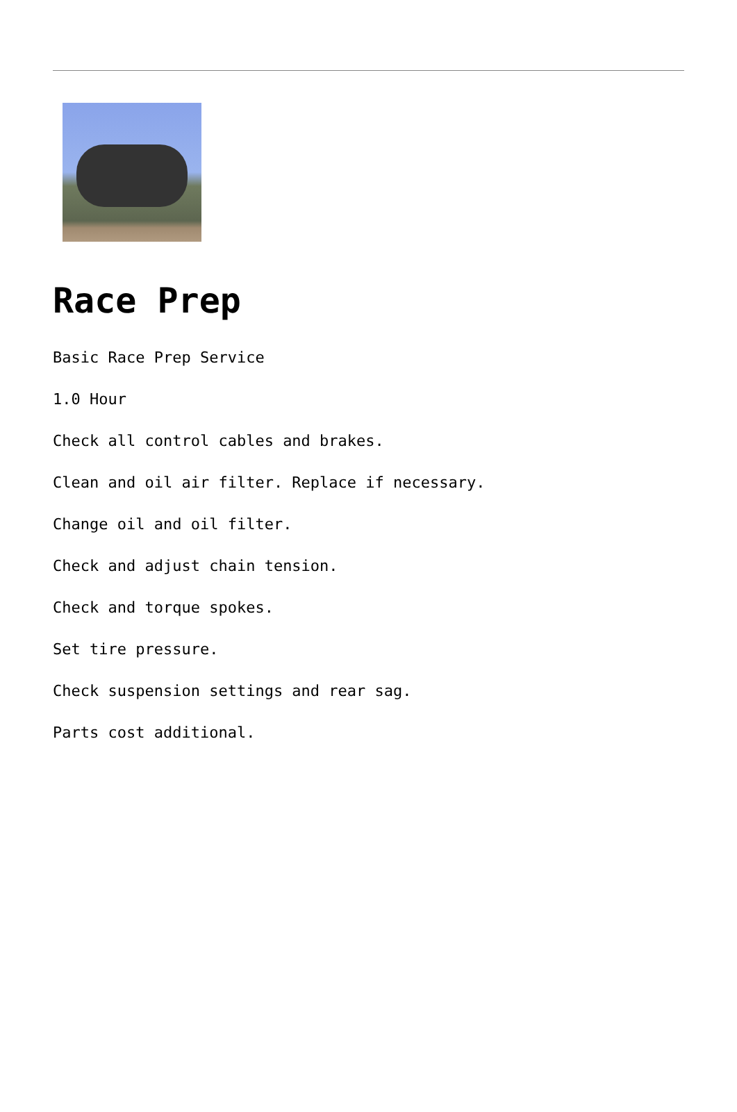Race Prep
Basic Race Prep Service
1.0 Hour
Check all control cables and brakes.
Clean and oil air filter. Replace if necessary.
Change oil and oil filter.
Check and adjust chain tension.
Check and torque spokes.
Set tire pressure.
Check suspension settings and rear sag.
Parts cost additional.